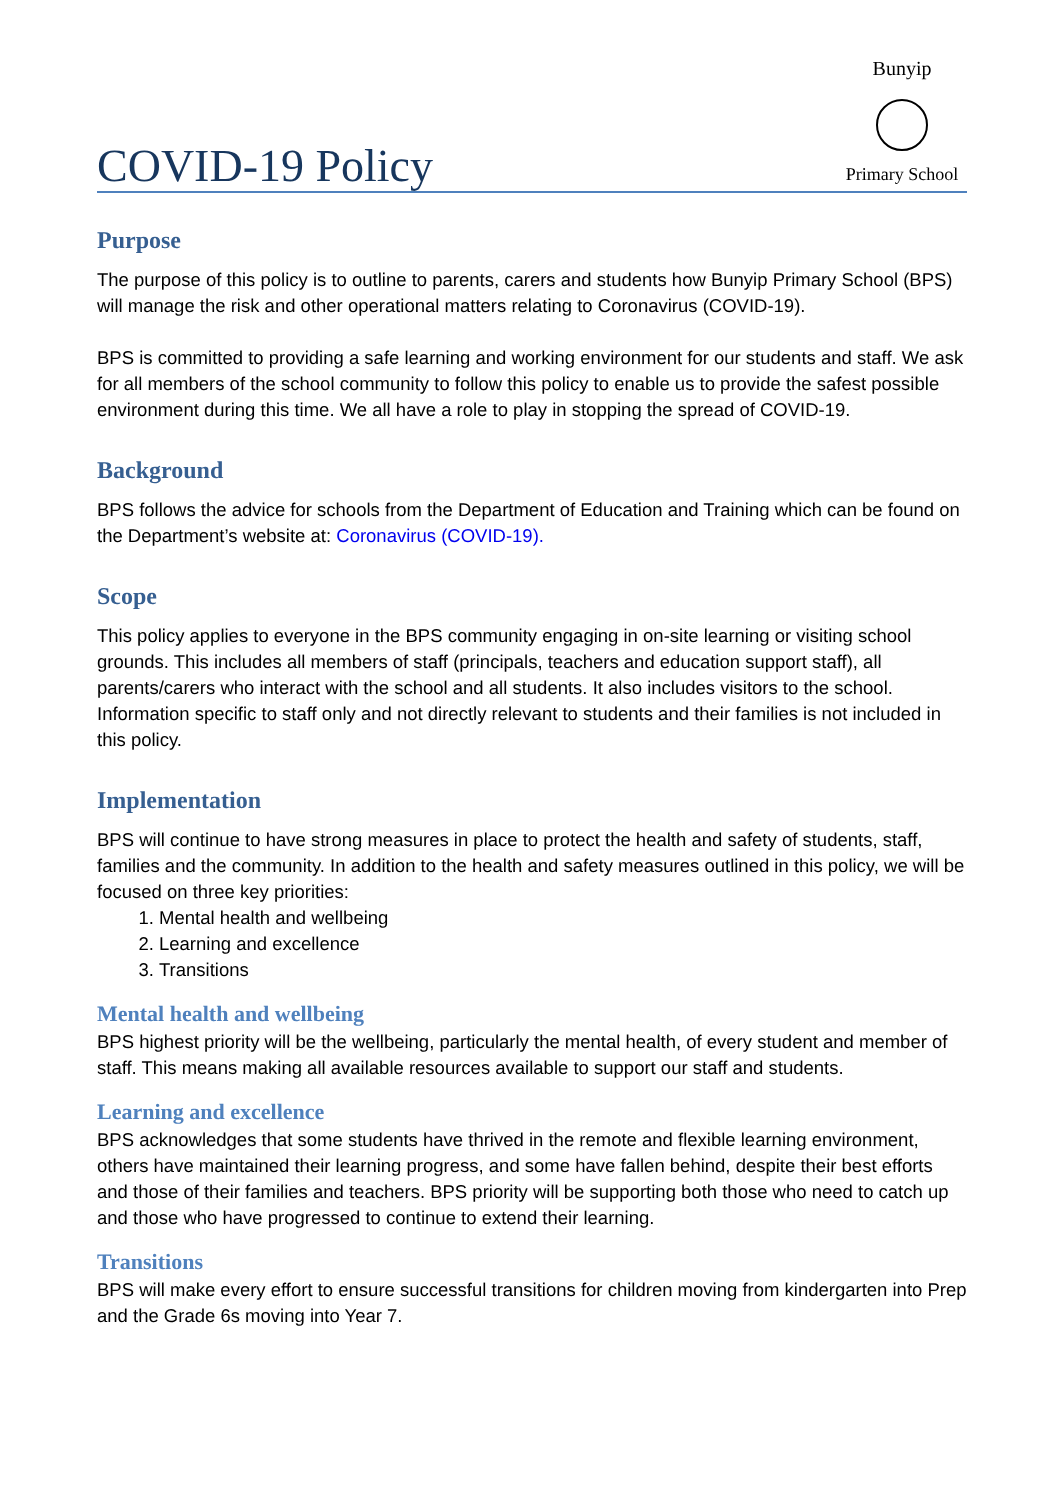COVID-19 Policy
Bunyip
Primary School
Purpose
The purpose of this policy is to outline to parents, carers and students how Bunyip Primary School (BPS) will manage the risk and other operational matters relating to Coronavirus (COVID-19).
BPS is committed to providing a safe learning and working environment for our students and staff. We ask for all members of the school community to follow this policy to enable us to provide the safest possible environment during this time. We all have a role to play in stopping the spread of COVID-19.
Background
BPS follows the advice for schools from the Department of Education and Training which can be found on the Department’s website at: Coronavirus (COVID-19).
Scope
This policy applies to everyone in the BPS community engaging in on-site learning or visiting school grounds. This includes all members of staff (principals, teachers and education support staff), all parents/carers who interact with the school and all students. It also includes visitors to the school. Information specific to staff only and not directly relevant to students and their families is not included in this policy.
Implementation
BPS will continue to have strong measures in place to protect the health and safety of students, staff, families and the community. In addition to the health and safety measures outlined in this policy, we will be focused on three key priorities:
1. Mental health and wellbeing
2. Learning and excellence
3. Transitions
Mental health and wellbeing
BPS highest priority will be the wellbeing, particularly the mental health, of every student and member of staff. This means making all available resources available to support our staff and students.
Learning and excellence
BPS acknowledges that some students have thrived in the remote and flexible learning environment, others have maintained their learning progress, and some have fallen behind, despite their best efforts and those of their families and teachers. BPS priority will be supporting both those who need to catch up and those who have progressed to continue to extend their learning.
Transitions
BPS will make every effort to ensure successful transitions for children moving from kindergarten into Prep and the Grade 6s moving into Year 7.